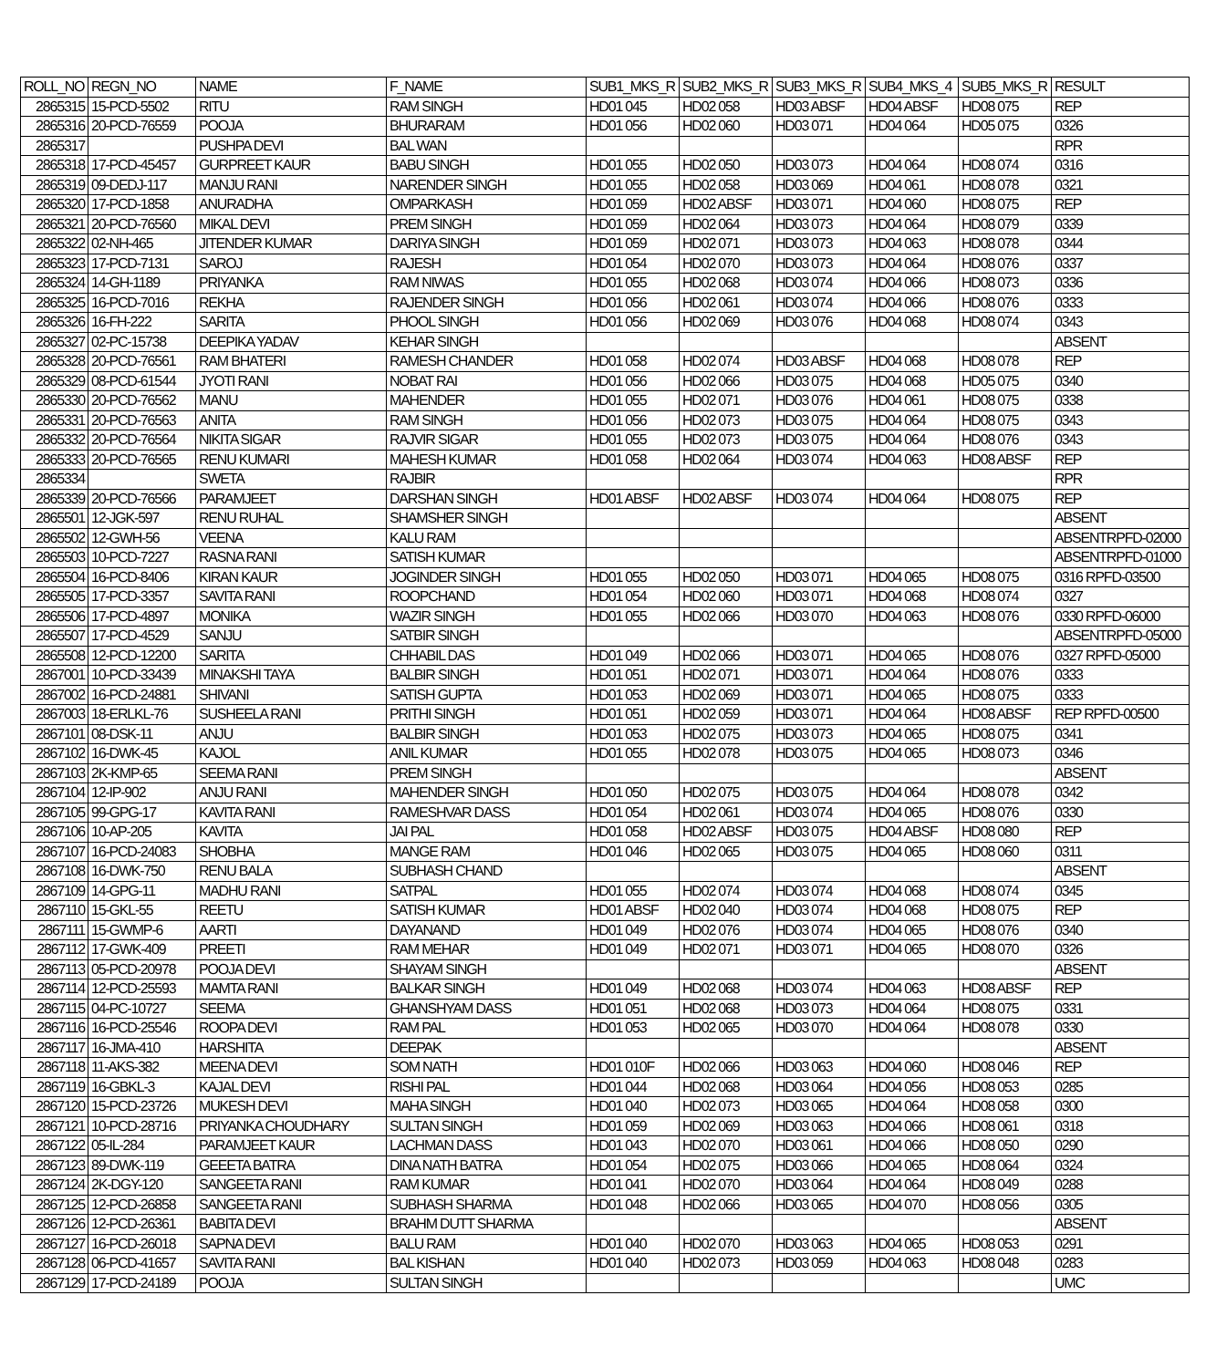| ROLL_NO | REGN_NO | NAME | F_NAME | SUB1_MKS_R | SUB2_MKS_R | SUB3_MKS_R | SUB4_MKS_4 | SUB5_MKS_R | RESULT |
| 2865315 | 15-PCD-5502 | RITU | RAM SINGH | HD01 045 | HD02 058 | HD03 ABSF | HD04 ABSF | HD08 075 | REP |
| 2865316 | 20-PCD-76559 | POOJA | BHURARAM | HD01 056 | HD02 060 | HD03 071 | HD04 064 | HD05 075 | 0326 |
| 2865317 | | PUSHPA DEVI | BAL WAN | | | | | | RPR |
| 2865318 | 17-PCD-45457 | GURPREET KAUR | BABU SINGH | HD01 055 | HD02 050 | HD03 073 | HD04 064 | HD08 074 | 0316 |
| 2865319 | 09-DEDJ-117 | MANJU RANI | NARENDER SINGH | HD01 055 | HD02 058 | HD03 069 | HD04 061 | HD08 078 | 0321 |
| 2865320 | 17-PCD-1858 | ANURADHA | OMPARKASH | HD01 059 | HD02 ABSF | HD03 071 | HD04 060 | HD08 075 | REP |
| 2865321 | 20-PCD-76560 | MIKAL DEVI | PREM SINGH | HD01 059 | HD02 064 | HD03 073 | HD04 064 | HD08 079 | 0339 |
| 2865322 | 02-NH-465 | JITENDER KUMAR | DARIYA SINGH | HD01 059 | HD02 071 | HD03 073 | HD04 063 | HD08 078 | 0344 |
| 2865323 | 17-PCD-7131 | SAROJ | RAJESH | HD01 054 | HD02 070 | HD03 073 | HD04 064 | HD08 076 | 0337 |
| 2865324 | 14-GH-1189 | PRIYANKA | RAM NIWAS | HD01 055 | HD02 068 | HD03 074 | HD04 066 | HD08 073 | 0336 |
| 2865325 | 16-PCD-7016 | REKHA | RAJENDER SINGH | HD01 056 | HD02 061 | HD03 074 | HD04 066 | HD08 076 | 0333 |
| 2865326 | 16-FH-222 | SARITA | PHOOL SINGH | HD01 056 | HD02 069 | HD03 076 | HD04 068 | HD08 074 | 0343 |
| 2865327 | 02-PC-15738 | DEEPIKA YADAV | KEHAR SINGH | | | | | | ABSENT |
| 2865328 | 20-PCD-76561 | RAM BHATERI | RAMESH CHANDER | HD01 058 | HD02 074 | HD03 ABSF | HD04 068 | HD08 078 | REP |
| 2865329 | 08-PCD-61544 | JYOTI RANI | NOBAT RAI | HD01 056 | HD02 066 | HD03 075 | HD04 068 | HD05 075 | 0340 |
| 2865330 | 20-PCD-76562 | MANU | MAHENDER | HD01 055 | HD02 071 | HD03 076 | HD04 061 | HD08 075 | 0338 |
| 2865331 | 20-PCD-76563 | ANITA | RAM SINGH | HD01 056 | HD02 073 | HD03 075 | HD04 064 | HD08 075 | 0343 |
| 2865332 | 20-PCD-76564 | NIKITA SIGAR | RAJVIR SIGAR | HD01 055 | HD02 073 | HD03 075 | HD04 064 | HD08 076 | 0343 |
| 2865333 | 20-PCD-76565 | RENU KUMARI | MAHESH KUMAR | HD01 058 | HD02 064 | HD03 074 | HD04 063 | HD08 ABSF | REP |
| 2865334 | | SWETA | RAJBIR | | | | | | RPR |
| 2865339 | 20-PCD-76566 | PARAMJEET | DARSHAN SINGH | HD01 ABSF | HD02 ABSF | HD03 074 | HD04 064 | HD08 075 | REP |
| 2865501 | 12-JGK-597 | RENU RUHAL | SHAMSHER SINGH | | | | | | ABSENT |
| 2865502 | 12-GWH-56 | VEENA | KALU RAM | | | | | | ABSENTRPFD-02000 |
| 2865503 | 10-PCD-7227 | RASNA RANI | SATISH KUMAR | | | | | | ABSENTRPFD-01000 |
| 2865504 | 16-PCD-8406 | KIRAN KAUR | JOGINDER SINGH | HD01 055 | HD02 050 | HD03 071 | HD04 065 | HD08 075 | 0316 RPFD-03500 |
| 2865505 | 17-PCD-3357 | SAVITA RANI | ROOPCHAND | HD01 054 | HD02 060 | HD03 071 | HD04 068 | HD08 074 | 0327 |
| 2865506 | 17-PCD-4897 | MONIKA | WAZIR SINGH | HD01 055 | HD02 066 | HD03 070 | HD04 063 | HD08 076 | 0330 RPFD-06000 |
| 2865507 | 17-PCD-4529 | SANJU | SATBIR SINGH | | | | | | ABSENTRPFD-05000 |
| 2865508 | 12-PCD-12200 | SARITA | CHHABIL DAS | HD01 049 | HD02 066 | HD03 071 | HD04 065 | HD08 076 | 0327 RPFD-05000 |
| 2867001 | 10-PCD-33439 | MINAKSHI TAYA | BALBIR SINGH | HD01 051 | HD02 071 | HD03 071 | HD04 064 | HD08 076 | 0333 |
| 2867002 | 16-PCD-24881 | SHIVANI | SATISH GUPTA | HD01 053 | HD02 069 | HD03 071 | HD04 065 | HD08 075 | 0333 |
| 2867003 | 18-ERLKL-76 | SUSHEELA RANI | PRITHI SINGH | HD01 051 | HD02 059 | HD03 071 | HD04 064 | HD08 ABSF | REP RPFD-00500 |
| 2867101 | 08-DSK-11 | ANJU | BALBIR SINGH | HD01 053 | HD02 075 | HD03 073 | HD04 065 | HD08 075 | 0341 |
| 2867102 | 16-DWK-45 | KAJOL | ANIL KUMAR | HD01 055 | HD02 078 | HD03 075 | HD04 065 | HD08 073 | 0346 |
| 2867103 | 2K-KMP-65 | SEEMA RANI | PREM SINGH | | | | | | ABSENT |
| 2867104 | 12-IP-902 | ANJU RANI | MAHENDER SINGH | HD01 050 | HD02 075 | HD03 075 | HD04 064 | HD08 078 | 0342 |
| 2867105 | 99-GPG-17 | KAVITA RANI | RAMESHVAR DASS | HD01 054 | HD02 061 | HD03 074 | HD04 065 | HD08 076 | 0330 |
| 2867106 | 10-AP-205 | KAVITA | JAI PAL | HD01 058 | HD02 ABSF | HD03 075 | HD04 ABSF | HD08 080 | REP |
| 2867107 | 16-PCD-24083 | SHOBHA | MANGE RAM | HD01 046 | HD02 065 | HD03 075 | HD04 065 | HD08 060 | 0311 |
| 2867108 | 16-DWK-750 | RENU BALA | SUBHASH CHAND | | | | | | ABSENT |
| 2867109 | 14-GPG-11 | MADHU RANI | SATPAL | HD01 055 | HD02 074 | HD03 074 | HD04 068 | HD08 074 | 0345 |
| 2867110 | 15-GKL-55 | REETU | SATISH KUMAR | HD01 ABSF | HD02 040 | HD03 074 | HD04 068 | HD08 075 | REP |
| 2867111 | 15-GWMP-6 | AARTI | DAYANAND | HD01 049 | HD02 076 | HD03 074 | HD04 065 | HD08 076 | 0340 |
| 2867112 | 17-GWK-409 | PREETI | RAM MEHAR | HD01 049 | HD02 071 | HD03 071 | HD04 065 | HD08 070 | 0326 |
| 2867113 | 05-PCD-20978 | POOJA DEVI | SHAYAM SINGH | | | | | | ABSENT |
| 2867114 | 12-PCD-25593 | MAMTA RANI | BALKAR SINGH | HD01 049 | HD02 068 | HD03 074 | HD04 063 | HD08 ABSF | REP |
| 2867115 | 04-PC-10727 | SEEMA | GHANSHYAM DASS | HD01 051 | HD02 068 | HD03 073 | HD04 064 | HD08 075 | 0331 |
| 2867116 | 16-PCD-25546 | ROOPA DEVI | RAM PAL | HD01 053 | HD02 065 | HD03 070 | HD04 064 | HD08 078 | 0330 |
| 2867117 | 16-JMA-410 | HARSHITA | DEEPAK | | | | | | ABSENT |
| 2867118 | 11-AKS-382 | MEENA DEVI | SOM NATH | HD01 010F | HD02 066 | HD03 063 | HD04 060 | HD08 046 | REP |
| 2867119 | 16-GBKL-3 | KAJAL DEVI | RISHI PAL | HD01 044 | HD02 068 | HD03 064 | HD04 056 | HD08 053 | 0285 |
| 2867120 | 15-PCD-23726 | MUKESH DEVI | MAHA SINGH | HD01 040 | HD02 073 | HD03 065 | HD04 064 | HD08 058 | 0300 |
| 2867121 | 10-PCD-28716 | PRIYANKA CHOUDHARY | SULTAN SINGH | HD01 059 | HD02 069 | HD03 063 | HD04 066 | HD08 061 | 0318 |
| 2867122 | 05-IL-284 | PARAMJEET KAUR | LACHMAN DASS | HD01 043 | HD02 070 | HD03 061 | HD04 066 | HD08 050 | 0290 |
| 2867123 | 89-DWK-119 | GEEETA BATRA | DINA NATH BATRA | HD01 054 | HD02 075 | HD03 066 | HD04 065 | HD08 064 | 0324 |
| 2867124 | 2K-DGY-120 | SANGEETA RANI | RAM KUMAR | HD01 041 | HD02 070 | HD03 064 | HD04 064 | HD08 049 | 0288 |
| 2867125 | 12-PCD-26858 | SANGEETA RANI | SUBHASH SHARMA | HD01 048 | HD02 066 | HD03 065 | HD04 070 | HD08 056 | 0305 |
| 2867126 | 12-PCD-26361 | BABITA DEVI | BRAHM DUTT SHARMA | | | | | | ABSENT |
| 2867127 | 16-PCD-26018 | SAPNA DEVI | BALU RAM | HD01 040 | HD02 070 | HD03 063 | HD04 065 | HD08 053 | 0291 |
| 2867128 | 06-PCD-41657 | SAVITA RANI | BAL KISHAN | HD01 040 | HD02 073 | HD03 059 | HD04 063 | HD08 048 | 0283 |
| 2867129 | 17-PCD-24189 | POOJA | SULTAN SINGH | | | | | | UMC |